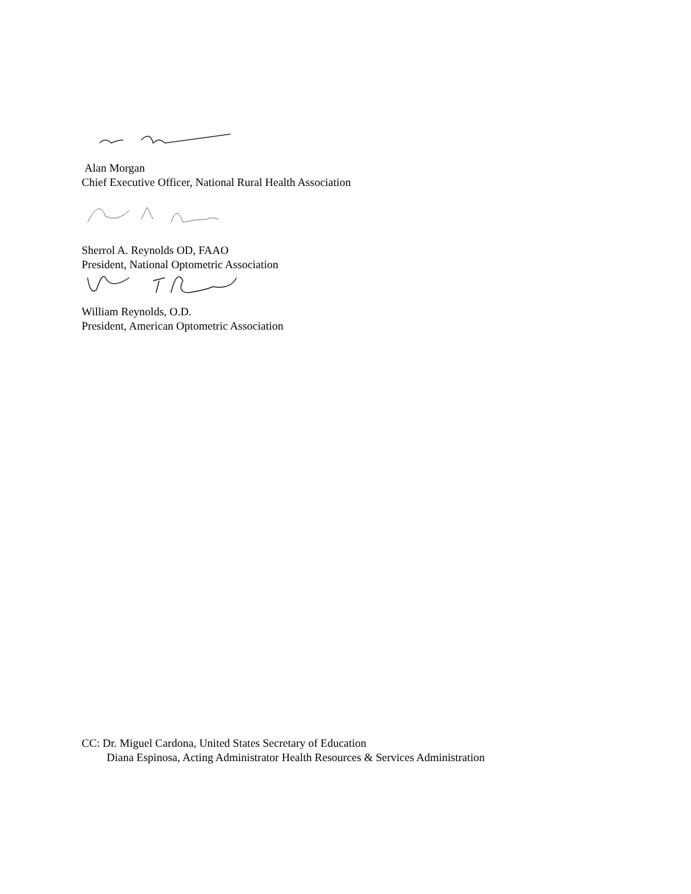Alan Morgan
Chief Executive Officer, National Rural Health Association
Sherrol A. Reynolds OD, FAAO
President, National Optometric Association
William Reynolds, O.D.
President, American Optometric Association
CC: Dr. Miguel Cardona, United States Secretary of Education
Diana Espinosa, Acting Administrator Health Resources & Services Administration